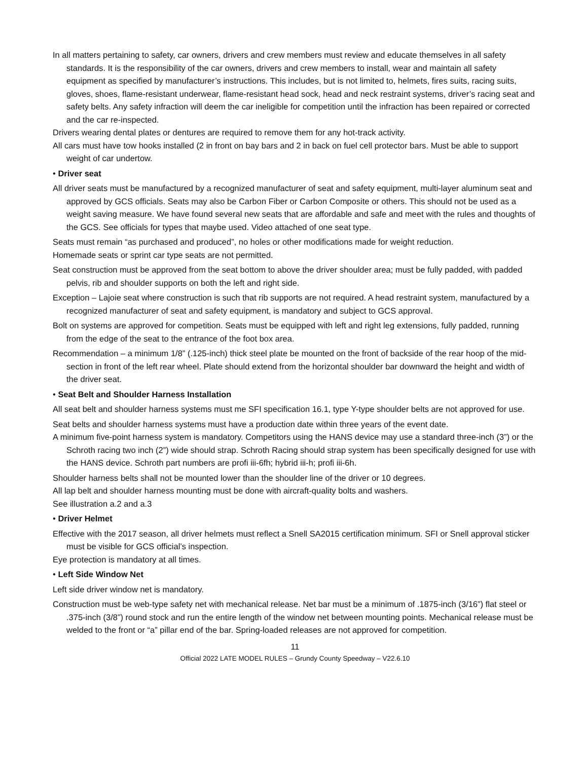In all matters pertaining to safety, car owners, drivers and crew members must review and educate themselves in all safety standards. It is the responsibility of the car owners, drivers and crew members to install, wear and maintain all safety equipment as specified by manufacturer’s instructions. This includes, but is not limited to, helmets, fires suits, racing suits, gloves, shoes, flame-resistant underwear, flame-resistant head sock, head and neck restraint systems, driver’s racing seat and safety belts. Any safety infraction will deem the car ineligible for competition until the infraction has been repaired or corrected and the car re-inspected.
Drivers wearing dental plates or dentures are required to remove them for any hot-track activity.
All cars must have tow hooks installed (2 in front on bay bars and 2 in back on fuel cell protector bars. Must be able to support weight of car undertow.
• Driver seat
All driver seats must be manufactured by a recognized manufacturer of seat and safety equipment, multi-layer aluminum seat and approved by GCS officials. Seats may also be Carbon Fiber or Carbon Composite or others. This should not be used as a weight saving measure. We have found several new seats that are affordable and safe and meet with the rules and thoughts of the GCS. See officials for types that maybe used. Video attached of one seat type.
Seats must remain “as purchased and produced”, no holes or other modifications made for weight reduction.
Homemade seats or sprint car type seats are not permitted.
Seat construction must be approved from the seat bottom to above the driver shoulder area; must be fully padded, with padded pelvis, rib and shoulder supports on both the left and right side.
Exception – Lajoie seat where construction is such that rib supports are not required. A head restraint system, manufactured by a recognized manufacturer of seat and safety equipment, is mandatory and subject to GCS approval.
Bolt on systems are approved for competition. Seats must be equipped with left and right leg extensions, fully padded, running from the edge of the seat to the entrance of the foot box area.
Recommendation – a minimum 1/8” (.125-inch) thick steel plate be mounted on the front of backside of the rear hoop of the mid-section in front of the left rear wheel. Plate should extend from the horizontal shoulder bar downward the height and width of the driver seat.
• Seat Belt and Shoulder Harness Installation
All seat belt and shoulder harness systems must me SFI specification 16.1, type Y-type shoulder belts are not approved for use.
Seat belts and shoulder harness systems must have a production date within three years of the event date.
A minimum five-point harness system is mandatory. Competitors using the HANS device may use a standard three-inch (3”) or the Schroth racing two inch (2”) wide should strap. Schroth Racing should strap system has been specifically designed for use with the HANS device. Schroth part numbers are profi iii-6fh; hybrid iii-h; profi iii-6h.
Shoulder harness belts shall not be mounted lower than the shoulder line of the driver or 10 degrees.
All lap belt and shoulder harness mounting must be done with aircraft-quality bolts and washers.
See illustration a.2 and a.3
• Driver Helmet
Effective with the 2017 season, all driver helmets must reflect a Snell SA2015 certification minimum. SFI or Snell approval sticker must be visible for GCS official’s inspection.
Eye protection is mandatory at all times.
• Left Side Window Net
Left side driver window net is mandatory.
Construction must be web-type safety net with mechanical release. Net bar must be a minimum of .1875-inch (3/16”) flat steel or .375-inch (3/8”) round stock and run the entire length of the window net between mounting points. Mechanical release must be welded to the front or “a” pillar end of the bar. Spring-loaded releases are not approved for competition.
11
Official 2022 LATE MODEL RULES – Grundy County Speedway – V22.6.10